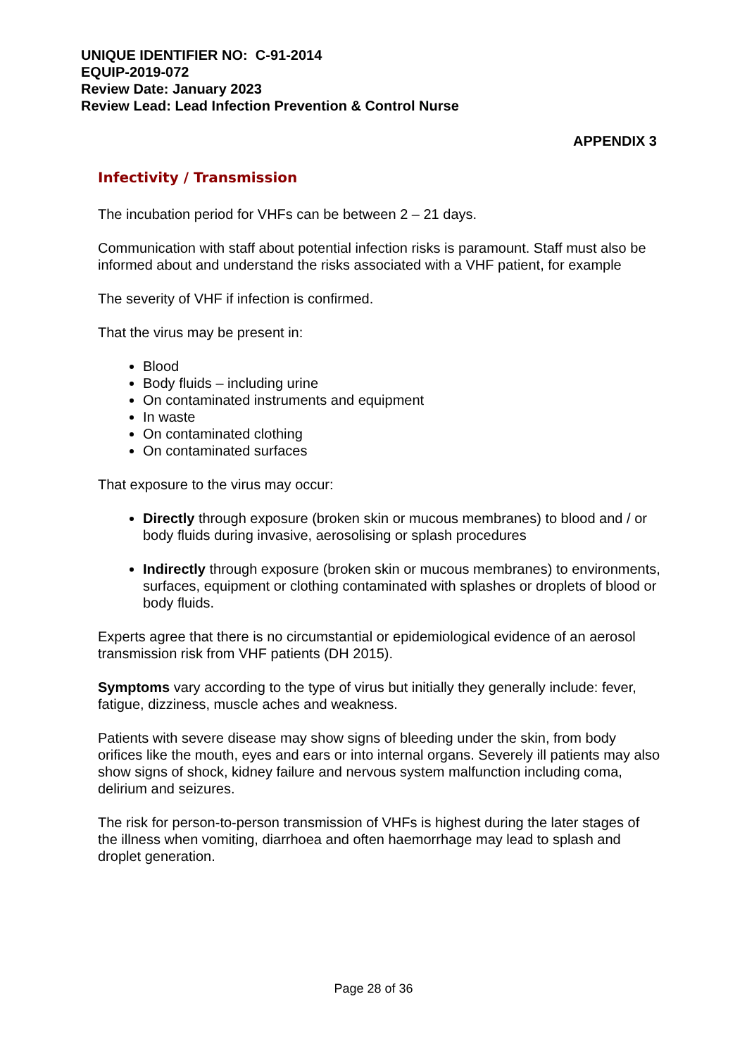UNIQUE IDENTIFIER NO: C-91-2014
EQUIP-2019-072
Review Date: January 2023
Review Lead: Lead Infection Prevention & Control Nurse
APPENDIX 3
Infectivity / Transmission
The incubation period for VHFs can be between 2 – 21 days.
Communication with staff about potential infection risks is paramount. Staff must also be informed about and understand the risks associated with a VHF patient, for example
The severity of VHF if infection is confirmed.
That the virus may be present in:
Blood
Body fluids – including urine
On contaminated instruments and equipment
In waste
On contaminated clothing
On contaminated surfaces
That exposure to the virus may occur:
Directly through exposure (broken skin or mucous membranes) to blood and / or body fluids during invasive, aerosolising or splash procedures
Indirectly through exposure (broken skin or mucous membranes) to environments, surfaces, equipment or clothing contaminated with splashes or droplets of blood or body fluids.
Experts agree that there is no circumstantial or epidemiological evidence of an aerosol transmission risk from VHF patients (DH 2015).
Symptoms vary according to the type of virus but initially they generally include: fever, fatigue, dizziness, muscle aches and weakness.
Patients with severe disease may show signs of bleeding under the skin, from body orifices like the mouth, eyes and ears or into internal organs. Severely ill patients may also show signs of shock, kidney failure and nervous system malfunction including coma, delirium and seizures.
The risk for person-to-person transmission of VHFs is highest during the later stages of the illness when vomiting, diarrhoea and often haemorrhage may lead to splash and droplet generation.
Page 28 of 36